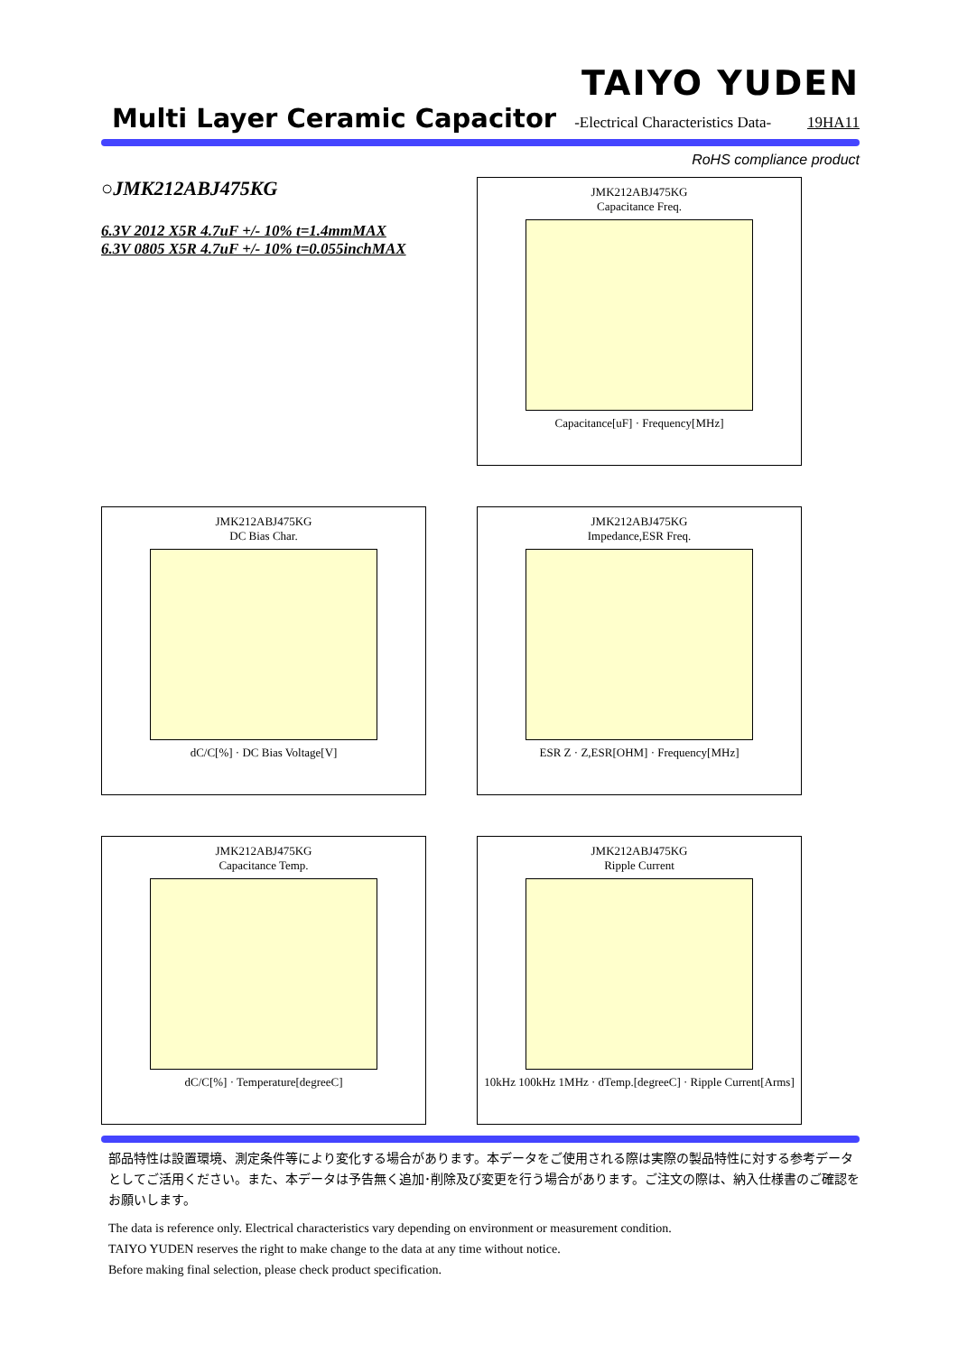TAIYO YUDEN
Multi Layer Ceramic Capacitor -Electrical Characteristics Data- 19HA11
RoHS compliance product
○JMK212ABJ475KG
6.3V 2012 X5R 4.7uF +/- 10% t=1.4mmMAX
6.3V 0805 X5R 4.7uF +/- 10% t=0.055inchMAX
JMK212ABJ475KG
Capacitance Freq.
Capacitance[uF] · Frequency[MHz]
JMK212ABJ475KG
DC Bias Char.
dC/C[%] · DC Bias Voltage[V]
JMK212ABJ475KG
Impedance,ESR Freq.
ESR Z · Z,ESR[OHM] · Frequency[MHz]
JMK212ABJ475KG
Capacitance Temp.
dC/C[%] · Temperature[degreeC]
JMK212ABJ475KG
Ripple Current
10kHz 100kHz 1MHz · dTemp.[degreeC] · Ripple Current[Arms]
部品特性は設置環境、測定条件等により変化する場合があります。本データをご使用される際は実際の製品特性に対する参考データとしてご活用ください。また、本データは予告無く追加･削除及び変更を行う場合があります。ご注文の際は、納入仕様書のご確認をお願いします。
The data is reference only. Electrical characteristics vary depending on environment or measurement condition.
TAIYO YUDEN reserves the right to make change to the data at any time without notice.
Before making final selection, please check product specification.